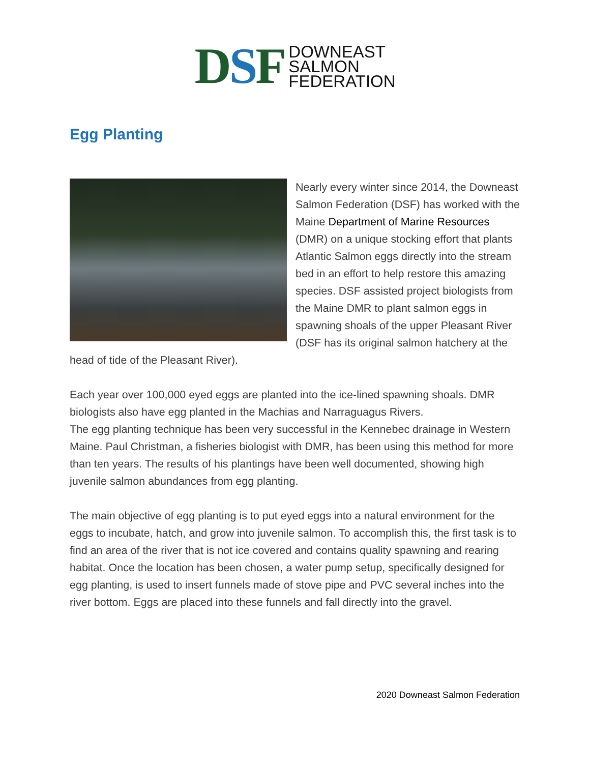DSF
DOWNEAST
SALMON
FEDERATION
Egg Planting
Nearly every winter since 2014, the Downeast Salmon Federation (DSF) has worked with the Maine Department of Marine Resources (DMR) on a unique stocking effort that plants Atlantic Salmon eggs directly into the stream bed in an effort to help restore this amazing species. DSF assisted project biologists from the Maine DMR to plant salmon eggs in spawning shoals of the upper Pleasant River (DSF has its original salmon hatchery at the head of tide of the Pleasant River).
Each year over 100,000 eyed eggs are planted into the ice-lined spawning shoals. DMR biologists also have egg planted in the Machias and Narraguagus Rivers.
The egg planting technique has been very successful in the Kennebec drainage in Western Maine. Paul Christman, a fisheries biologist with DMR, has been using this method for more than ten years. The results of his plantings have been well documented, showing high juvenile salmon abundances from egg planting.
The main objective of egg planting is to put eyed eggs into a natural environment for the eggs to incubate, hatch, and grow into juvenile salmon. To accomplish this, the first task is to find an area of the river that is not ice covered and contains quality spawning and rearing habitat. Once the location has been chosen, a water pump setup, specifically designed for egg planting, is used to insert funnels made of stove pipe and PVC several inches into the river bottom. Eggs are placed into these funnels and fall directly into the gravel.
2020 Downeast Salmon Federation